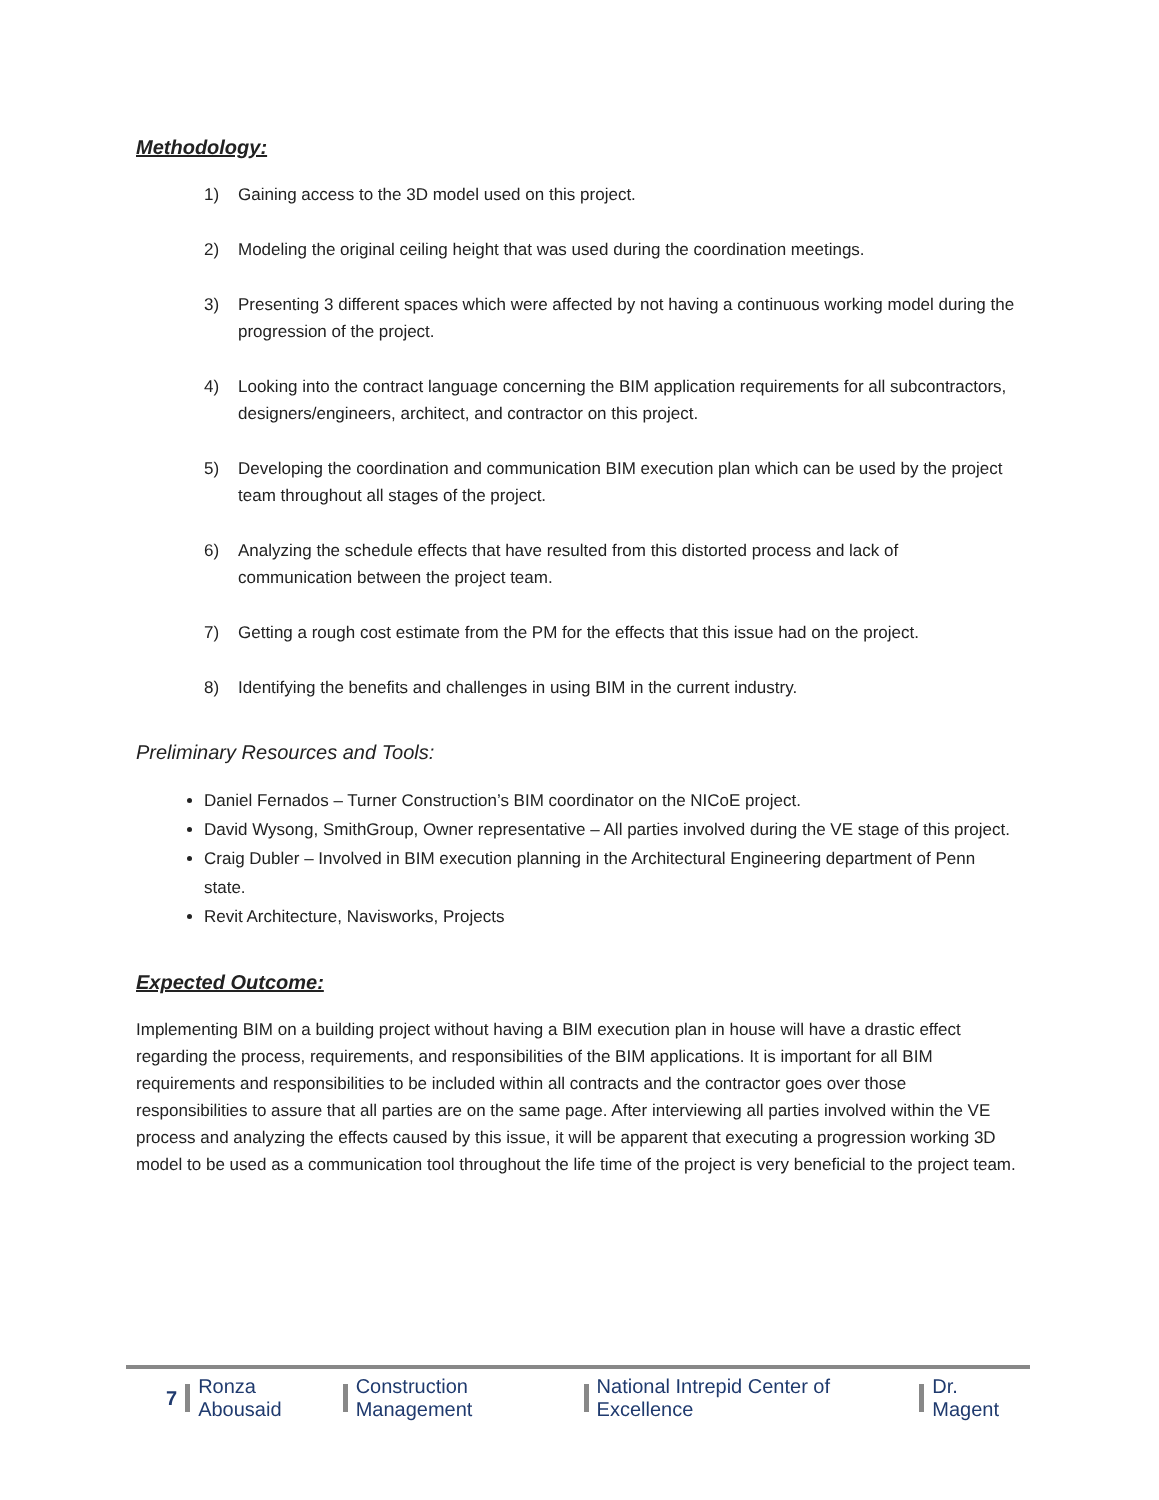Methodology:
1) Gaining access to the 3D model used on this project.
2) Modeling the original ceiling height that was used during the coordination meetings.
3) Presenting 3 different spaces which were affected by not having a continuous working model during the progression of the project.
4) Looking into the contract language concerning the BIM application requirements for all subcontractors, designers/engineers, architect, and contractor on this project.
5) Developing the coordination and communication BIM execution plan which can be used by the project team throughout all stages of the project.
6) Analyzing the schedule effects that have resulted from this distorted process and lack of communication between the project team.
7) Getting a rough cost estimate from the PM for the effects that this issue had on the project.
8) Identifying the benefits and challenges in using BIM in the current industry.
Preliminary Resources and Tools:
Daniel Fernados – Turner Construction’s BIM coordinator on the NICoE project.
David Wysong, SmithGroup, Owner representative – All parties involved during the VE stage of this project.
Craig Dubler – Involved in BIM execution planning in the Architectural Engineering department of Penn state.
Revit Architecture, Navisworks, Projects
Expected Outcome:
Implementing BIM on a building project without having a BIM execution plan in house will have a drastic effect regarding the process, requirements, and responsibilities of the BIM applications. It is important for all BIM requirements and responsibilities to be included within all contracts and the contractor goes over those responsibilities to assure that all parties are on the same page. After interviewing all parties involved within the VE process and analyzing the effects caused by this issue, it will be apparent that executing a progression working 3D model to be used as a communication tool throughout the life time of the project is very beneficial to the project team.
7 Ronza Abousaid Construction Management National Intrepid Center of Excellence Dr. Magent